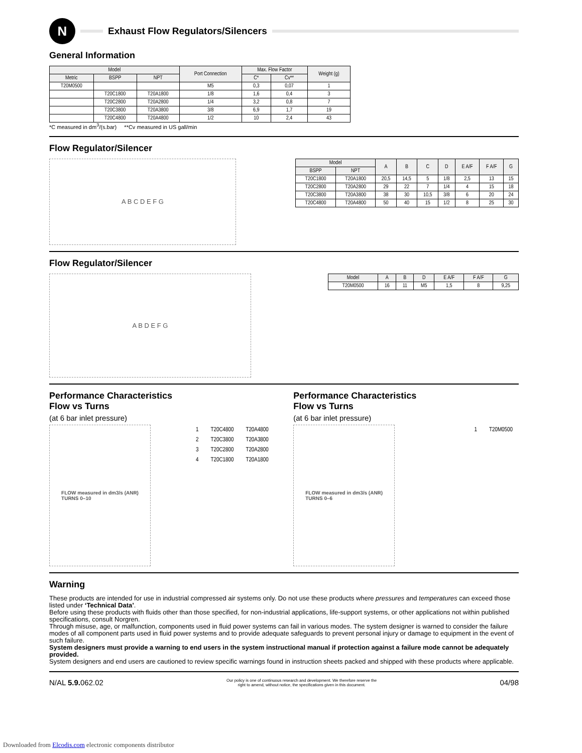N
Exhaust Flow Regulators/Silencers
General Information
| Model | | | Port Connection | Max. Flow Factor | | Weight (g) |
| --- | --- | --- | --- | --- | --- | --- |
| Metric | BSPP | NPT | | C* | Cv** | |
| T20M0500 | | | M5 | 0,3 | 0,07 | 1 |
| | T20C1800 | T20A1800 | 1/8 | 1,6 | 0,4 | 3 |
| | T20C2800 | T20A2800 | 1/4 | 3,2 | 0,8 | 7 |
| | T20C3800 | T20A3800 | 3/8 | 6,9 | 1,7 | 19 |
| | T20C4800 | T20A4800 | 1/2 | 10 | 2,4 | 43 |
*C measured in dm<sup>3</sup>/(s.bar) **Cv measured in US gall/min
Flow Regulator/Silencer
A B C D E F G
| Model | | A | B | C | D | E A/F | F A/F | G |
| --- | --- | --- | --- | --- | --- | --- | --- | --- |
| BSPP | NPT | | | | | | | |
| T20C1800 | T20A1800 | 20,5 | 14,5 | 5 | 1/8 | 2,5 | 13 | 15 |
| T20C2800 | T20A2800 | 29 | 22 | 7 | 1/4 | 4 | 15 | 18 |
| T20C3800 | T20A3800 | 38 | 30 | 10,5 | 3/8 | 6 | 20 | 24 |
| T20C4800 | T20A4800 | 50 | 40 | 15 | 1/2 | 8 | 25 | 30 |
Flow Regulator/Silencer
A B D E F G
| Model | A | B | D | E A/F | F A/F | G |
| --- | --- | --- | --- | --- | --- | --- |
| T20M0500 | 16 | 11 | M5 | 1,5 | 8 | 9,25 |
Performance Characteristics
Flow vs Turns
(at 6 bar inlet pressure)
FLOW measured in dm3/s (ANR)
TURNS 0–10
| 1 | T20C4800 | T20A4800 |
| 2 | T20C3800 | T20A3800 |
| 3 | T20C2800 | T20A2800 |
| 4 | T20C1800 | T20A1800 |
Performance Characteristics
Flow vs Turns
(at 6 bar inlet pressure)
FLOW measured in dm3/s (ANR)
TURNS 0–6
| 1 | T20M0500 |
Warning
These products are intended for use in industrial compressed air systems only. Do not use these products where pressures and temperatures can exceed those listed under ‘Technical Data’.
Before using these products with fluids other than those specified, for non-industrial applications, life-support systems, or other applications not within published specifications, consult Norgren.
Through misuse, age, or malfunction, components used in fluid power systems can fail in various modes. The system designer is warned to consider the failure modes of all component parts used in fluid power systems and to provide adequate safeguards to prevent personal injury or damage to equipment in the event of such failure.
System designers must provide a warning to end users in the system instructional manual if protection against a failure mode cannot be adequately provided.
System designers and end users are cautioned to review specific warnings found in instruction sheets packed and shipped with these products where applicable.
N/AL 5.9. 062.02 Our policy is one of continuous research and development. We therefore reserve the
right to amend, without notice, the specifications given in this document. 04/98
Downloaded from Elcodis.com electronic components distributor